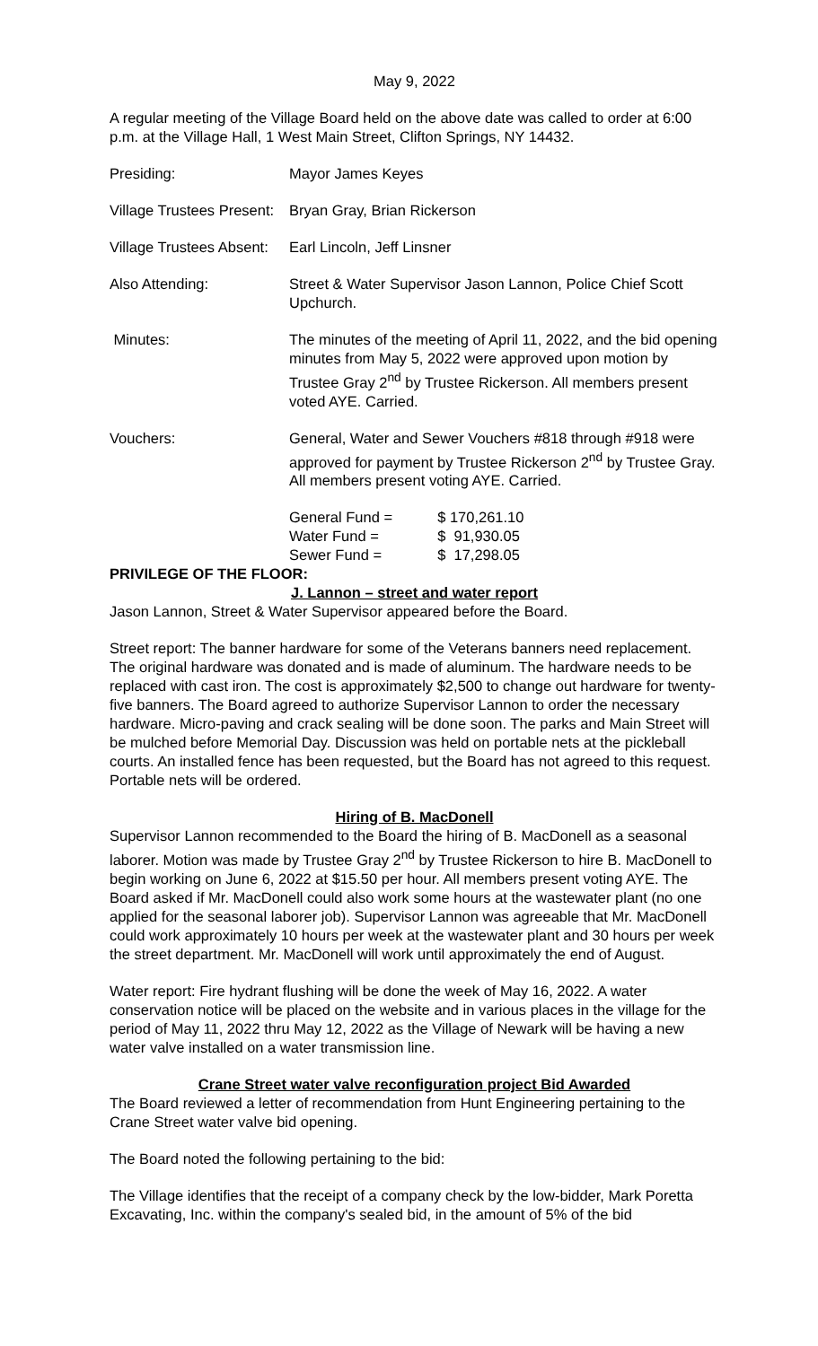May 9, 2022
A regular meeting of the Village Board held on the above date was called to order at 6:00 p.m. at the Village Hall, 1 West Main Street, Clifton Springs, NY 14432.
Presiding: Mayor James Keyes
Village Trustees Present:
Bryan Gray, Brian Rickerson
Village Trustees Absent:
Earl Lincoln, Jeff Linsner
Also Attending: Street & Water Supervisor Jason Lannon, Police Chief Scott Upchurch.
Minutes: The minutes of the meeting of April 11, 2022, and the bid opening minutes from May 5, 2022 were approved upon motion by Trustee Gray 2<sup>nd</sup> by Trustee Rickerson. All members present voted AYE. Carried.
Vouchers: General, Water and Sewer Vouchers #818 through #918 were approved for payment by Trustee Rickerson 2<sup>nd</sup> by Trustee Gray. All members present voting AYE. Carried.
| General Fund = | $ 170,261.10 |
| Water Fund = | $ 91,930.05 |
| Sewer Fund = | $ 17,298.05 |
PRIVILEGE OF THE FLOOR:
J. Lannon – street and water report
Jason Lannon, Street & Water Supervisor appeared before the Board.
Street report: The banner hardware for some of the Veterans banners need replacement. The original hardware was donated and is made of aluminum. The hardware needs to be replaced with cast iron. The cost is approximately $2,500 to change out hardware for twenty-five banners. The Board agreed to authorize Supervisor Lannon to order the necessary hardware. Micro-paving and crack sealing will be done soon. The parks and Main Street will be mulched before Memorial Day. Discussion was held on portable nets at the pickleball courts. An installed fence has been requested, but the Board has not agreed to this request. Portable nets will be ordered.
Hiring of B. MacDonell
Supervisor Lannon recommended to the Board the hiring of B. MacDonell as a seasonal laborer. Motion was made by Trustee Gray 2<sup>nd</sup> by Trustee Rickerson to hire B. MacDonell to begin working on June 6, 2022 at $15.50 per hour. All members present voting AYE. The Board asked if Mr. MacDonell could also work some hours at the wastewater plant (no one applied for the seasonal laborer job). Supervisor Lannon was agreeable that Mr. MacDonell could work approximately 10 hours per week at the wastewater plant and 30 hours per week the street department. Mr. MacDonell will work until approximately the end of August.
Water report: Fire hydrant flushing will be done the week of May 16, 2022. A water conservation notice will be placed on the website and in various places in the village for the period of May 11, 2022 thru May 12, 2022 as the Village of Newark will be having a new water valve installed on a water transmission line.
Crane Street water valve reconfiguration project Bid Awarded
The Board reviewed a letter of recommendation from Hunt Engineering pertaining to the Crane Street water valve bid opening.
The Board noted the following pertaining to the bid:
The Village identifies that the receipt of a company check by the low-bidder, Mark Poretta Excavating, Inc. within the company's sealed bid, in the amount of 5% of the bid